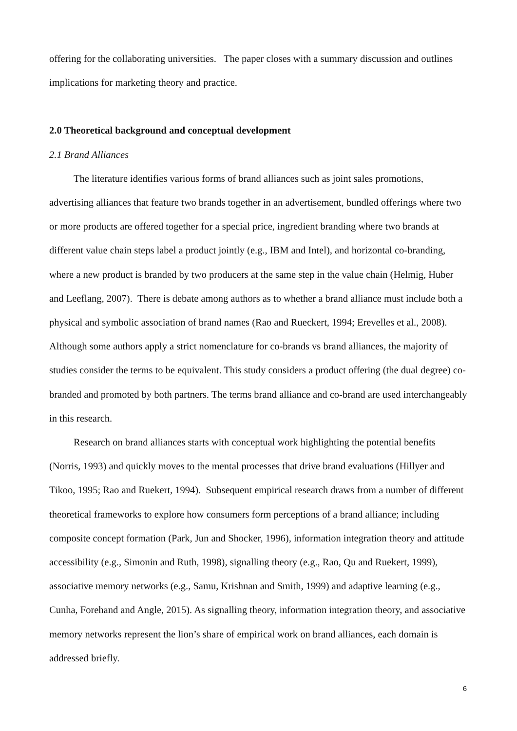offering for the collaborating universities. The paper closes with a summary discussion and outlines implications for marketing theory and practice.
2.0 Theoretical background and conceptual development
2.1 Brand Alliances
The literature identifies various forms of brand alliances such as joint sales promotions, advertising alliances that feature two brands together in an advertisement, bundled offerings where two or more products are offered together for a special price, ingredient branding where two brands at different value chain steps label a product jointly (e.g., IBM and Intel), and horizontal co-branding, where a new product is branded by two producers at the same step in the value chain (Helmig, Huber and Leeflang, 2007). There is debate among authors as to whether a brand alliance must include both a physical and symbolic association of brand names (Rao and Rueckert, 1994; Erevelles et al., 2008). Although some authors apply a strict nomenclature for co-brands vs brand alliances, the majority of studies consider the terms to be equivalent. This study considers a product offering (the dual degree) co-branded and promoted by both partners. The terms brand alliance and co-brand are used interchangeably in this research.
Research on brand alliances starts with conceptual work highlighting the potential benefits (Norris, 1993) and quickly moves to the mental processes that drive brand evaluations (Hillyer and Tikoo, 1995; Rao and Ruekert, 1994). Subsequent empirical research draws from a number of different theoretical frameworks to explore how consumers form perceptions of a brand alliance; including composite concept formation (Park, Jun and Shocker, 1996), information integration theory and attitude accessibility (e.g., Simonin and Ruth, 1998), signalling theory (e.g., Rao, Qu and Ruekert, 1999), associative memory networks (e.g., Samu, Krishnan and Smith, 1999) and adaptive learning (e.g., Cunha, Forehand and Angle, 2015). As signalling theory, information integration theory, and associative memory networks represent the lion’s share of empirical work on brand alliances, each domain is addressed briefly.
6